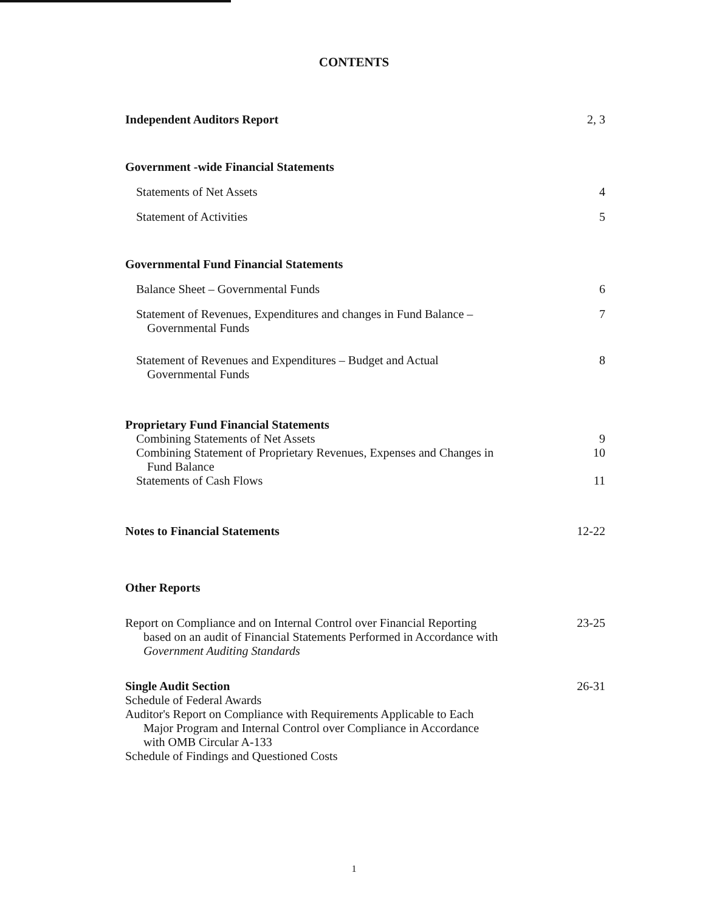CONTENTS
Independent Auditors Report 2, 3
Government -wide Financial Statements
Statements of Net Assets 4
Statement of Activities 5
Governmental Fund Financial Statements
Balance Sheet – Governmental Funds 6
Statement of Revenues, Expenditures and changes in Fund Balance –
Governmental Funds 7
Statement of Revenues and Expenditures – Budget and Actual
Governmental Funds 8
Proprietary Fund Financial Statements
Combining Statements of Net Assets 9
Combining Statement of Proprietary Revenues, Expenses and Changes in
Fund Balance 10
Statements of Cash Flows 11
Notes to Financial Statements 12-22
Other Reports
Report on Compliance and on Internal Control over Financial Reporting
based on an audit of Financial Statements Performed in Accordance with
Government Auditing Standards 23-25
Single Audit Section
Schedule of Federal Awards
Auditor's Report on Compliance with Requirements Applicable to Each
Major Program and Internal Control over Compliance in Accordance
with OMB Circular A-133
Schedule of Findings and Questioned Costs 26-31
1